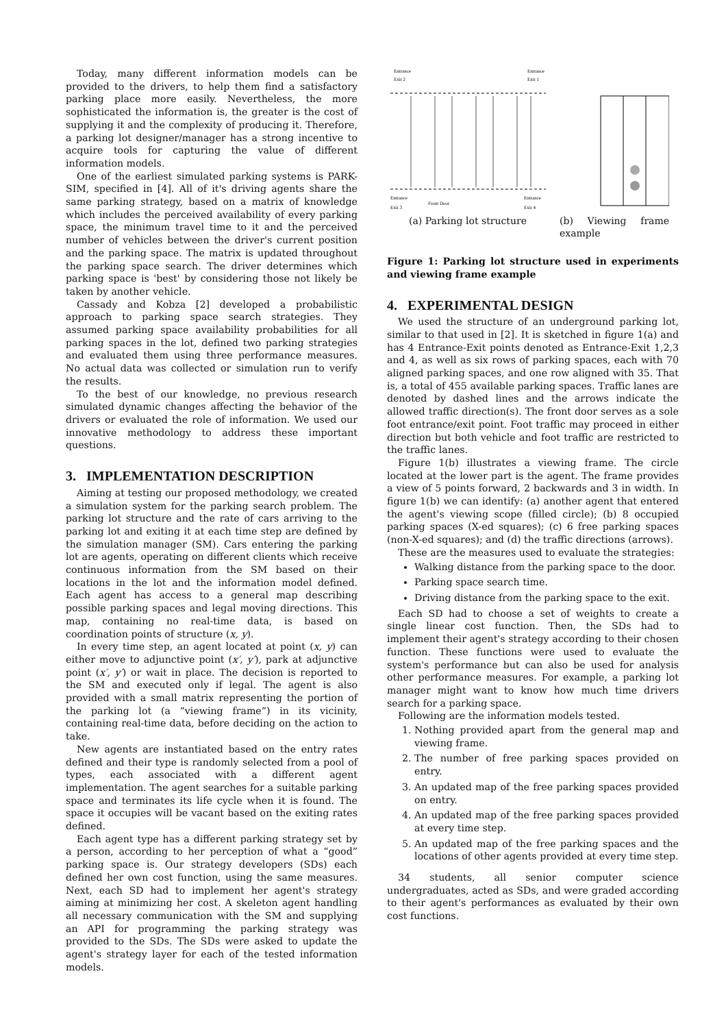Today, many different information models can be provided to the drivers, to help them find a satisfactory parking place more easily. Nevertheless, the more sophisticated the information is, the greater is the cost of supplying it and the complexity of producing it. Therefore, a parking lot designer/manager has a strong incentive to acquire tools for capturing the value of different information models.
One of the earliest simulated parking systems is PARK-SIM, specified in [4]. All of it's driving agents share the same parking strategy, based on a matrix of knowledge which includes the perceived availability of every parking space, the minimum travel time to it and the perceived number of vehicles between the driver's current position and the parking space. The matrix is updated throughout the parking space search. The driver determines which parking space is 'best' by considering those not likely be taken by another vehicle.
Cassady and Kobza [2] developed a probabilistic approach to parking space search strategies. They assumed parking space availability probabilities for all parking spaces in the lot, defined two parking strategies and evaluated them using three performance measures. No actual data was collected or simulation run to verify the results.
To the best of our knowledge, no previous research simulated dynamic changes affecting the behavior of the drivers or evaluated the role of information. We used our innovative methodology to address these important questions.
3. IMPLEMENTATION DESCRIPTION
Aiming at testing our proposed methodology, we created a simulation system for the parking search problem. The parking lot structure and the rate of cars arriving to the parking lot and exiting it at each time step are defined by the simulation manager (SM). Cars entering the parking lot are agents, operating on different clients which receive continuous information from the SM based on their locations in the lot and the information model defined. Each agent has access to a general map describing possible parking spaces and legal moving directions. This map, containing no real-time data, is based on coordination points of structure (x, y).
In every time step, an agent located at point (x, y) can either move to adjunctive point (x′, y′), park at adjunctive point (x′, y′) or wait in place. The decision is reported to the SM and executed only if legal. The agent is also provided with a small matrix representing the portion of the parking lot (a “viewing frame”) in its vicinity, containing real-time data, before deciding on the action to take.
New agents are instantiated based on the entry rates defined and their type is randomly selected from a pool of types, each associated with a different agent implementation. The agent searches for a suitable parking space and terminates its life cycle when it is found. The space it occupies will be vacant based on the exiting rates defined.
Each agent type has a different parking strategy set by a person, according to her perception of what a “good” parking space is. Our strategy developers (SDs) each defined her own cost function, using the same measures. Next, each SD had to implement her agent's strategy aiming at minimizing her cost. A skeleton agent handling all necessary communication with the SM and supplying an API for programming the parking strategy was provided to the SDs. The SDs were asked to update the agent's strategy layer for each of the tested information models.
Entrance
Entrance
Exit 2
Exit 1
Entrance
Front Door
Entrance
Exit 3
Exit 4
(a) Parking lot structure
(b) Viewing frame example
Figure 1: Parking lot structure used in experiments and viewing frame example
4. EXPERIMENTAL DESIGN
We used the structure of an underground parking lot, similar to that used in [2]. It is sketched in figure 1(a) and has 4 Entrance-Exit points denoted as Entrance-Exit 1,2,3 and 4, as well as six rows of parking spaces, each with 70 aligned parking spaces, and one row aligned with 35. That is, a total of 455 available parking spaces. Traffic lanes are denoted by dashed lines and the arrows indicate the allowed traffic direction(s). The front door serves as a sole foot entrance/exit point. Foot traffic may proceed in either direction but both vehicle and foot traffic are restricted to the traffic lanes.
Figure 1(b) illustrates a viewing frame. The circle located at the lower part is the agent. The frame provides a view of 5 points forward, 2 backwards and 3 in width. In figure 1(b) we can identify: (a) another agent that entered the agent's viewing scope (filled circle); (b) 8 occupied parking spaces (X-ed squares); (c) 6 free parking spaces (non-X-ed squares); and (d) the traffic directions (arrows).
These are the measures used to evaluate the strategies:
Walking distance from the parking space to the door.
Parking space search time.
Driving distance from the parking space to the exit.
Each SD had to choose a set of weights to create a single linear cost function. Then, the SDs had to implement their agent's strategy according to their chosen function. These functions were used to evaluate the system's performance but can also be used for analysis other performance measures. For example, a parking lot manager might want to know how much time drivers search for a parking space.
Following are the information models tested.
1. Nothing provided apart from the general map and viewing frame.
2. The number of free parking spaces provided on entry.
3. An updated map of the free parking spaces provided on entry.
4. An updated map of the free parking spaces provided at every time step.
5. An updated map of the free parking spaces and the locations of other agents provided at every time step.
34 students, all senior computer science undergraduates, acted as SDs, and were graded according to their agent's performances as evaluated by their own cost functions.